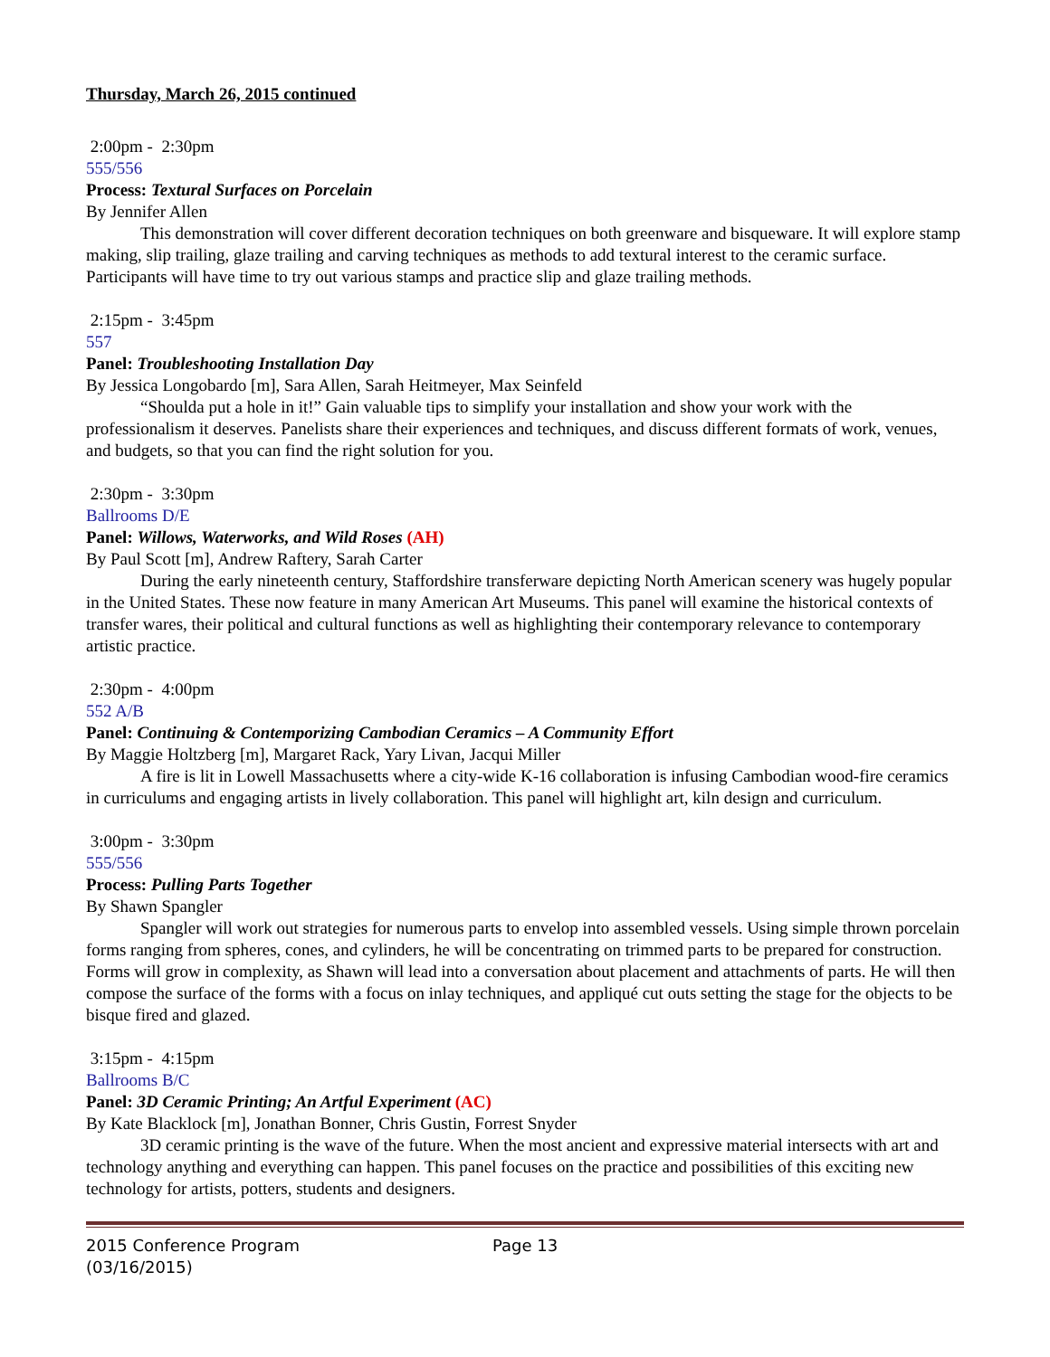Thursday, March 26, 2015 continued
2:00pm - 2:30pm
555/556
Process: Textural Surfaces on Porcelain
By Jennifer Allen
This demonstration will cover different decoration techniques on both greenware and bisqueware. It will explore stamp making, slip trailing, glaze trailing and carving techniques as methods to add textural interest to the ceramic surface. Participants will have time to try out various stamps and practice slip and glaze trailing methods.
2:15pm - 3:45pm
557
Panel: Troubleshooting Installation Day
By Jessica Longobardo [m], Sara Allen, Sarah Heitmeyer, Max Seinfeld
“Shoulda put a hole in it!” Gain valuable tips to simplify your installation and show your work with the professionalism it deserves. Panelists share their experiences and techniques, and discuss different formats of work, venues, and budgets, so that you can find the right solution for you.
2:30pm - 3:30pm
Ballrooms D/E
Panel: Willows, Waterworks, and Wild Roses (AH)
By Paul Scott [m], Andrew Raftery, Sarah Carter
During the early nineteenth century, Staffordshire transferware depicting North American scenery was hugely popular in the United States. These now feature in many American Art Museums. This panel will examine the historical contexts of transfer wares, their political and cultural functions as well as highlighting their contemporary relevance to contemporary artistic practice.
2:30pm - 4:00pm
552 A/B
Panel: Continuing & Contemporizing Cambodian Ceramics – A Community Effort
By Maggie Holtzberg [m], Margaret Rack, Yary Livan, Jacqui Miller
A fire is lit in Lowell Massachusetts where a city-wide K-16 collaboration is infusing Cambodian wood-fire ceramics in curriculums and engaging artists in lively collaboration. This panel will highlight art, kiln design and curriculum.
3:00pm - 3:30pm
555/556
Process: Pulling Parts Together
By Shawn Spangler
Spangler will work out strategies for numerous parts to envelop into assembled vessels. Using simple thrown porcelain forms ranging from spheres, cones, and cylinders, he will be concentrating on trimmed parts to be prepared for construction. Forms will grow in complexity, as Shawn will lead into a conversation about placement and attachments of parts. He will then compose the surface of the forms with a focus on inlay techniques, and appliqué cut outs setting the stage for the objects to be bisque fired and glazed.
3:15pm - 4:15pm
Ballrooms B/C
Panel: 3D Ceramic Printing; An Artful Experiment (AC)
By Kate Blacklock [m], Jonathan Bonner, Chris Gustin, Forrest Snyder
3D ceramic printing is the wave of the future. When the most ancient and expressive material intersects with art and technology anything and everything can happen. This panel focuses on the practice and possibilities of this exciting new technology for artists, potters, students and designers.
2015 Conference Program
(03/16/2015)
Page 13